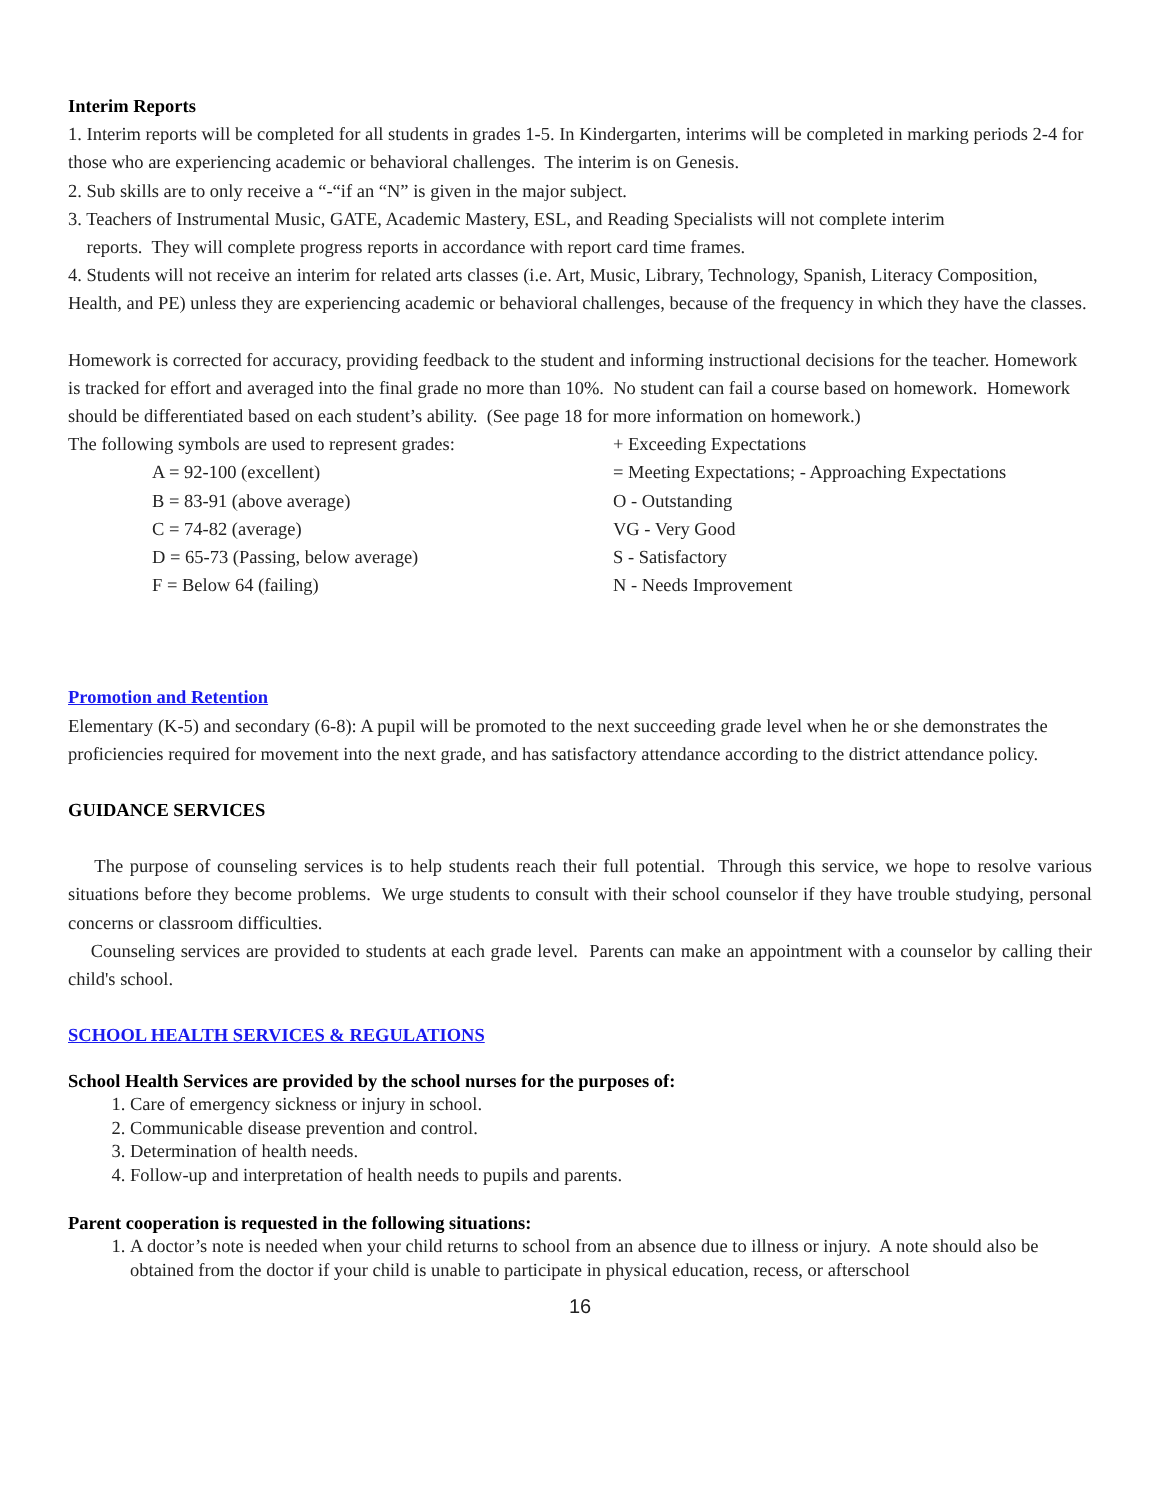Interim Reports
1. Interim reports will be completed for all students in grades 1-5. In Kindergarten, interims will be completed in marking periods 2-4 for those who are experiencing academic or behavioral challenges. The interim is on Genesis.
2. Sub skills are to only receive a “-“if an “N” is given in the major subject.
3. Teachers of Instrumental Music, GATE, Academic Mastery, ESL, and Reading Specialists will not complete interim
reports. They will complete progress reports in accordance with report card time frames.
4. Students will not receive an interim for related arts classes (i.e. Art, Music, Library, Technology, Spanish, Literacy Composition, Health, and PE) unless they are experiencing academic or behavioral challenges, because of the frequency in which they have the classes.
Homework is corrected for accuracy, providing feedback to the student and informing instructional decisions for the teacher. Homework is tracked for effort and averaged into the final grade no more than 10%. No student can fail a course based on homework. Homework should be differentiated based on each student’s ability. (See page 18 for more information on homework.)
The following symbols are used to represent grades:
A = 92-100 (excellent)
B = 83-91 (above average)
C = 74-82 (average)
D = 65-73 (Passing, below average)
F = Below 64 (failing)
+ Exceeding Expectations
= Meeting Expectations; - Approaching Expectations
O - Outstanding
VG - Very Good
S - Satisfactory
N - Needs Improvement
Promotion and Retention
Elementary (K-5) and secondary (6-8): A pupil will be promoted to the next succeeding grade level when he or she demonstrates the proficiencies required for movement into the next grade, and has satisfactory attendance according to the district attendance policy.
GUIDANCE SERVICES
The purpose of counseling services is to help students reach their full potential. Through this service, we hope to resolve various situations before they become problems. We urge students to consult with their school counselor if they have trouble studying, personal concerns or classroom difficulties.
Counseling services are provided to students at each grade level. Parents can make an appointment with a counselor by calling their child's school.
SCHOOL HEALTH SERVICES & REGULATIONS
School Health Services are provided by the school nurses for the purposes of:
1. Care of emergency sickness or injury in school.
2. Communicable disease prevention and control.
3. Determination of health needs.
4. Follow-up and interpretation of health needs to pupils and parents.
Parent cooperation is requested in the following situations:
1. A doctor’s note is needed when your child returns to school from an absence due to illness or injury. A note should also be obtained from the doctor if your child is unable to participate in physical education, recess, or afterschool
16